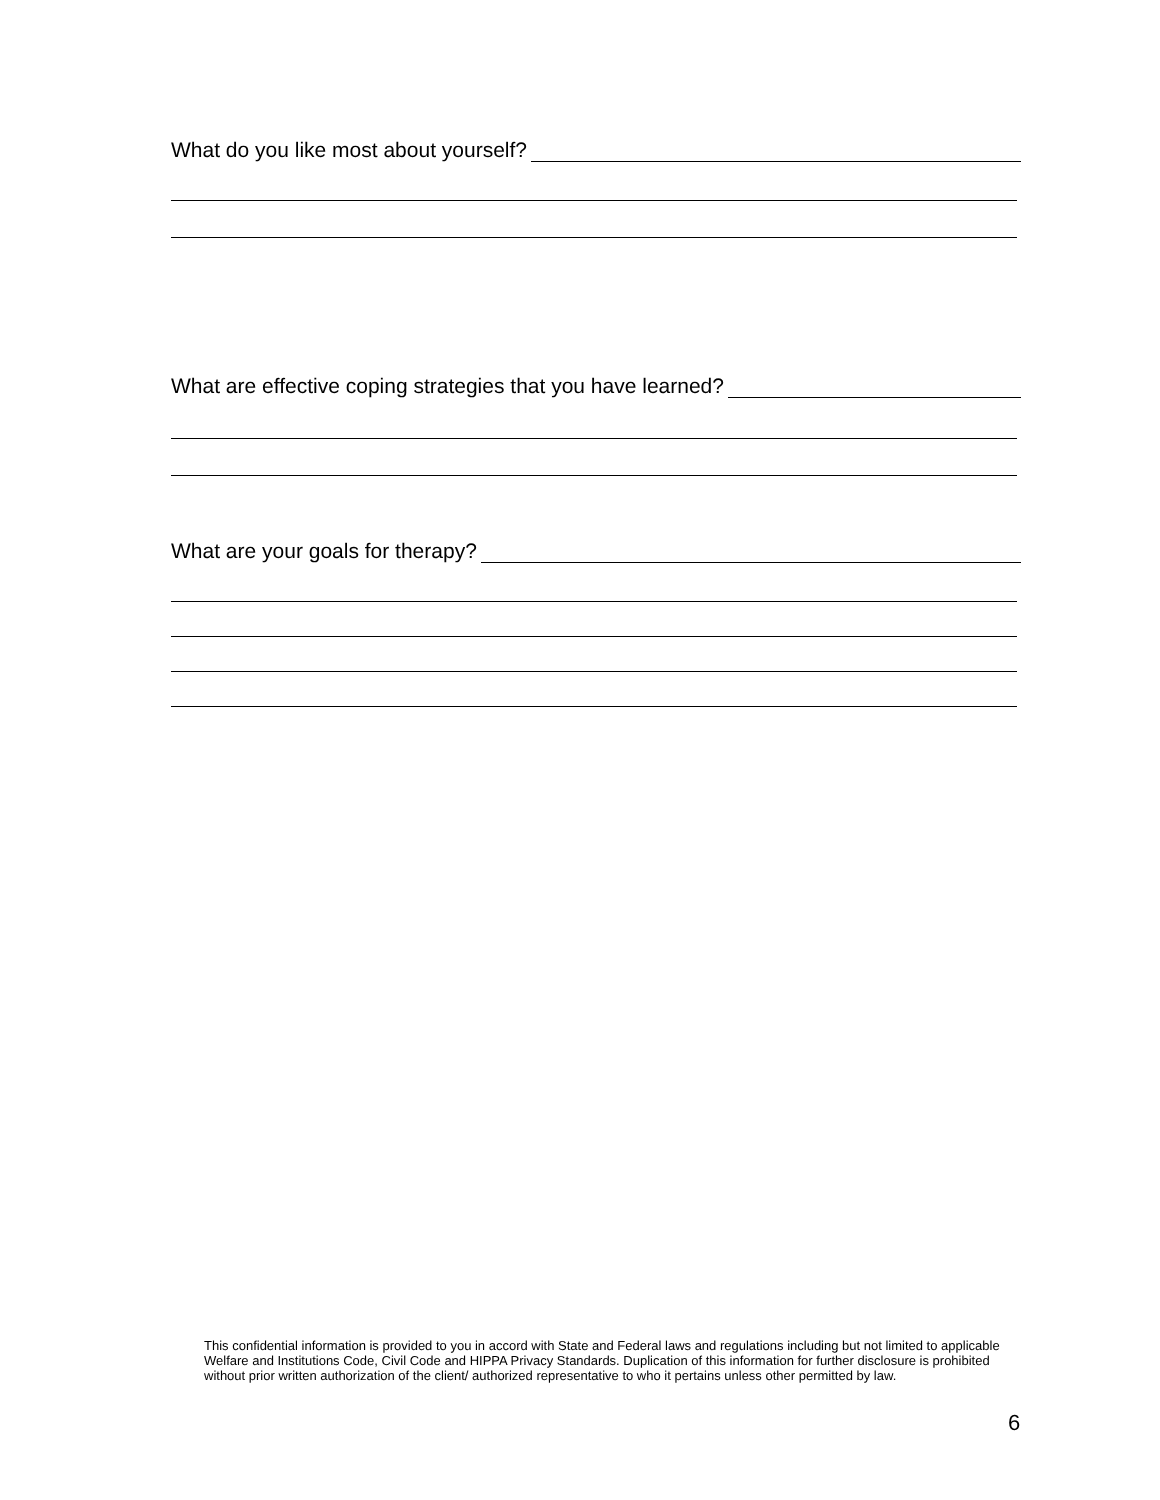What do you like most about yourself?
What are effective coping strategies that you have learned?
What are your goals for therapy?
This confidential information is provided to you in accord with State and Federal laws and regulations including but not limited to applicable Welfare and Institutions Code, Civil Code and HIPPA Privacy Standards. Duplication of this information for further disclosure is prohibited without prior written authorization of the client/ authorized representative to who it pertains unless other permitted by law.
6